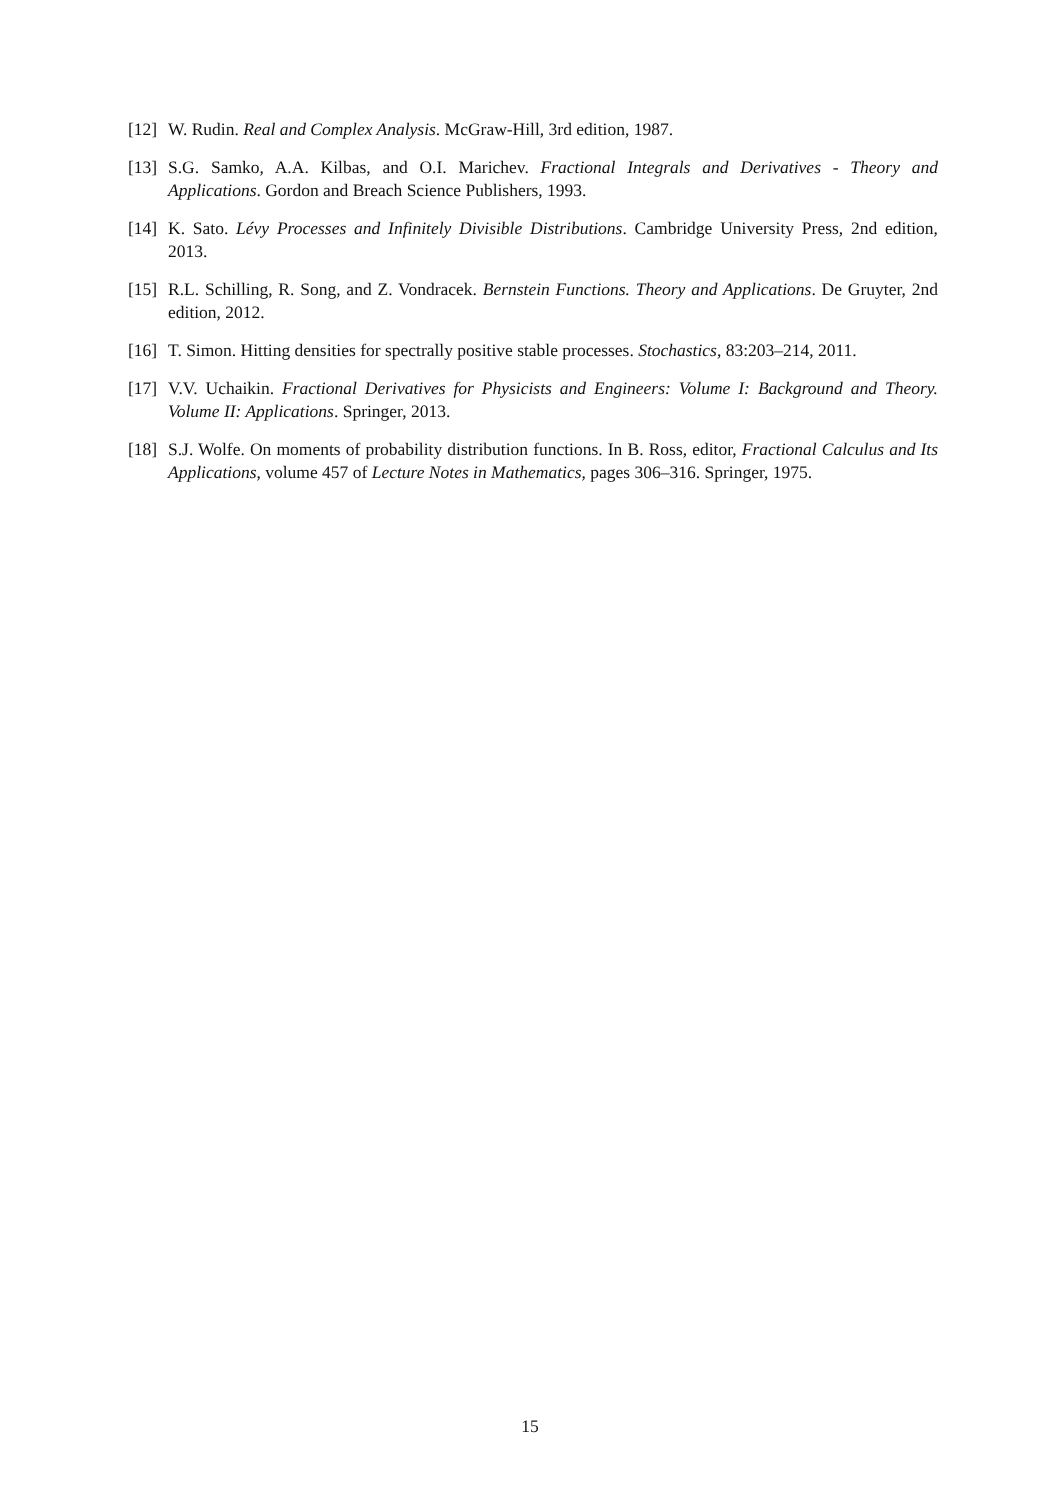[12] W. Rudin. Real and Complex Analysis. McGraw-Hill, 3rd edition, 1987.
[13] S.G. Samko, A.A. Kilbas, and O.I. Marichev. Fractional Integrals and Derivatives - Theory and Applications. Gordon and Breach Science Publishers, 1993.
[14] K. Sato. Lévy Processes and Infinitely Divisible Distributions. Cambridge University Press, 2nd edition, 2013.
[15] R.L. Schilling, R. Song, and Z. Vondracek. Bernstein Functions. Theory and Applications. De Gruyter, 2nd edition, 2012.
[16] T. Simon. Hitting densities for spectrally positive stable processes. Stochastics, 83:203–214, 2011.
[17] V.V. Uchaikin. Fractional Derivatives for Physicists and Engineers: Volume I: Background and Theory. Volume II: Applications. Springer, 2013.
[18] S.J. Wolfe. On moments of probability distribution functions. In B. Ross, editor, Fractional Calculus and Its Applications, volume 457 of Lecture Notes in Mathematics, pages 306–316. Springer, 1975.
15